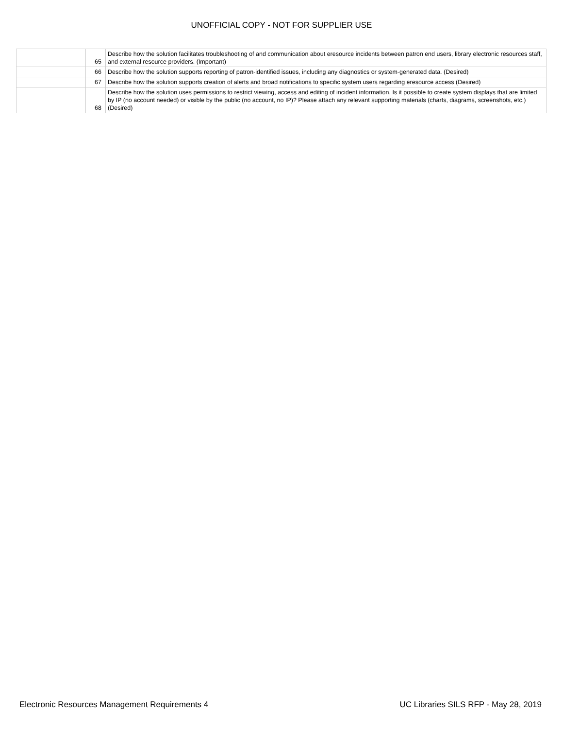UNOFFICIAL COPY - NOT FOR SUPPLIER USE
| | 65 | Describe how the solution facilitates troubleshooting of and communication about eresource incidents between patron end users, library electronic resources staff, and external resource providers. (Important) |
| | 66 | Describe how the solution supports reporting of patron-identified issues, including any diagnostics or system-generated data. (Desired) |
| | 67 | Describe how the solution supports creation of alerts and broad notifications to specific system users regarding eresource access (Desired) |
| | 68 | Describe how the solution uses permissions to restrict viewing, access and editing of incident information. Is it possible to create system displays that are limited by IP (no account needed) or visible by the public (no account, no IP)? Please attach any relevant supporting materials (charts, diagrams, screenshots, etc.) (Desired) |
Electronic Resources Management Requirements 4 UC Libraries SILS RFP - May 28, 2019